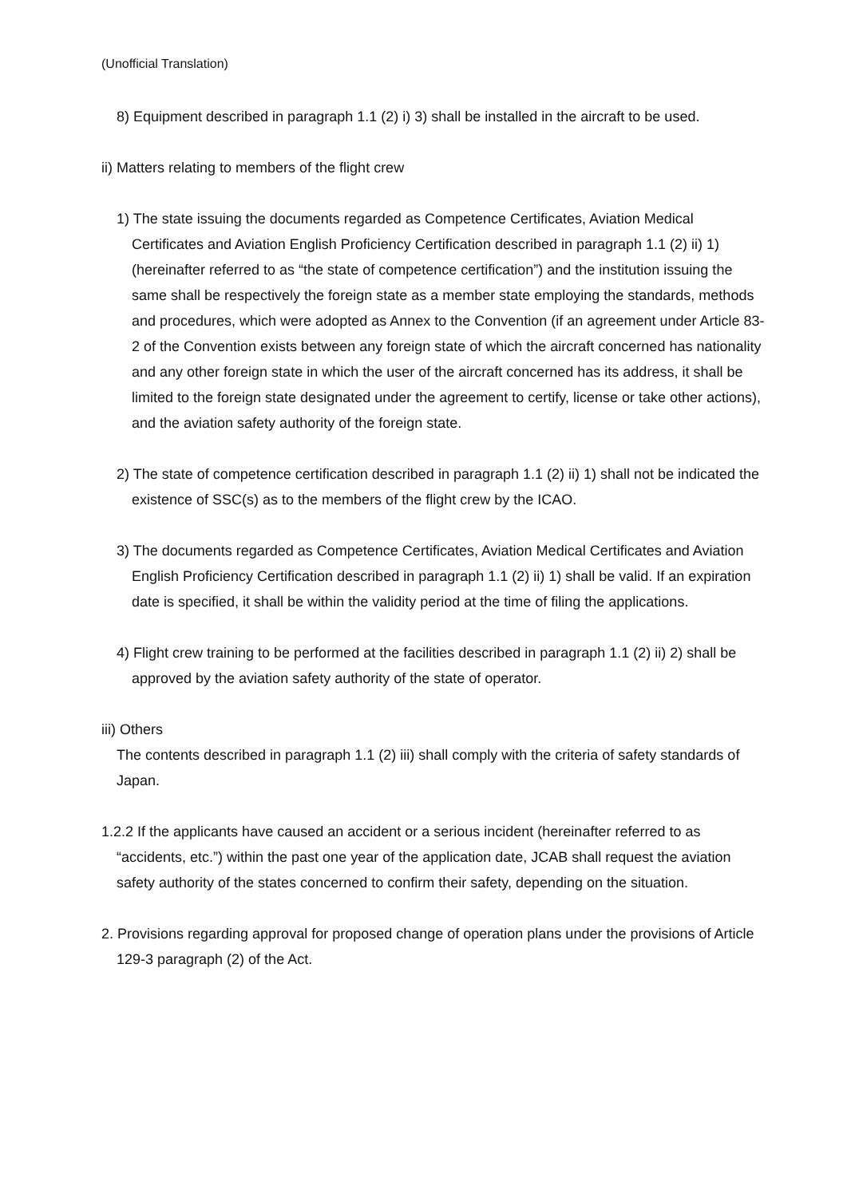(Unofficial Translation)
8) Equipment described in paragraph 1.1 (2) i) 3) shall be installed in the aircraft to be used.
ii) Matters relating to members of the flight crew
1) The state issuing the documents regarded as Competence Certificates, Aviation Medical Certificates and Aviation English Proficiency Certification described in paragraph 1.1 (2) ii) 1) (hereinafter referred to as “the state of competence certification”) and the institution issuing the same shall be respectively the foreign state as a member state employing the standards, methods and procedures, which were adopted as Annex to the Convention (if an agreement under Article 83-2 of the Convention exists between any foreign state of which the aircraft concerned has nationality and any other foreign state in which the user of the aircraft concerned has its address, it shall be limited to the foreign state designated under the agreement to certify, license or take other actions), and the aviation safety authority of the foreign state.
2) The state of competence certification described in paragraph 1.1 (2) ii) 1) shall not be indicated the existence of SSC(s) as to the members of the flight crew by the ICAO.
3) The documents regarded as Competence Certificates, Aviation Medical Certificates and Aviation English Proficiency Certification described in paragraph 1.1 (2) ii) 1) shall be valid. If an expiration date is specified, it shall be within the validity period at the time of filing the applications.
4) Flight crew training to be performed at the facilities described in paragraph 1.1 (2) ii) 2) shall be approved by the aviation safety authority of the state of operator.
iii) Others
The contents described in paragraph 1.1 (2) iii) shall comply with the criteria of safety standards of Japan.
1.2.2 If the applicants have caused an accident or a serious incident (hereinafter referred to as “accidents, etc.”) within the past one year of the application date, JCAB shall request the aviation safety authority of the states concerned to confirm their safety, depending on the situation.
2. Provisions regarding approval for proposed change of operation plans under the provisions of Article 129-3 paragraph (2) of the Act.